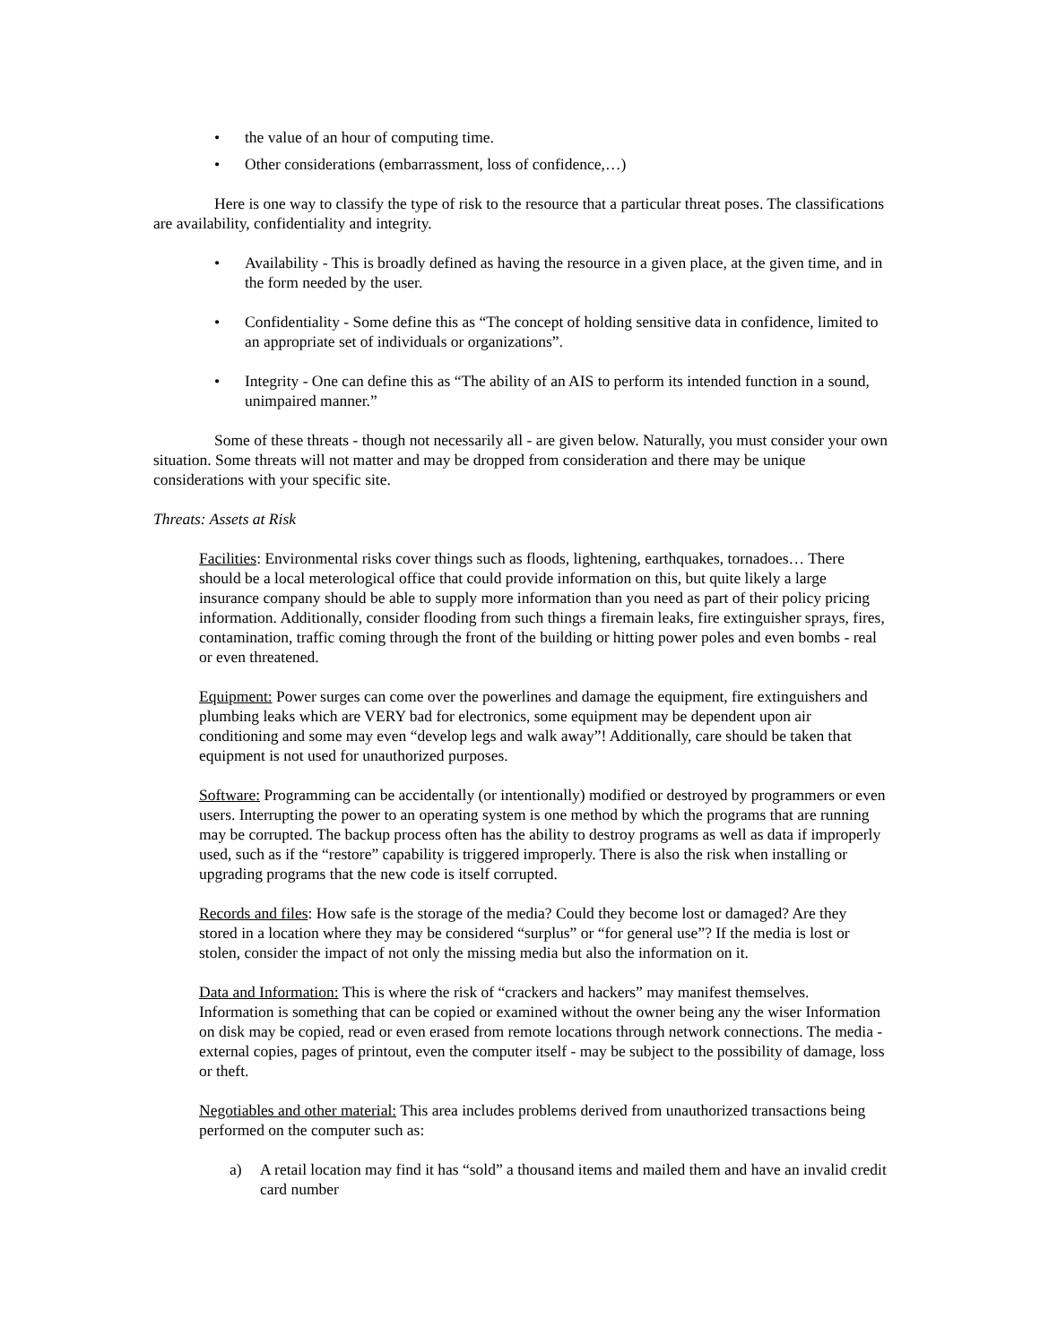• the value of an hour of computing time.
• Other considerations (embarrassment, loss of confidence,…)
Here is one way to classify the type of risk to the resource that a particular threat poses. The classifications are availability, confidentiality and integrity.
• Availability - This is broadly defined as having the resource in a given place, at the given time, and in the form needed by the user.
• Confidentiality - Some define this as “The concept of holding sensitive data in confidence, limited to an appropriate set of individuals or organizations”.
• Integrity - One can define this as “The ability of an AIS to perform its intended function in a sound, unimpaired manner.”
Some of these threats - though not necessarily all - are given below. Naturally, you must consider your own situation. Some threats will not matter and may be dropped from consideration and there may be unique considerations with your specific site.
Threats: Assets at Risk
Facilities: Environmental risks cover things such as floods, lightening, earthquakes, tornadoes… There should be a local meterological office that could provide information on this, but quite likely a large insurance company should be able to supply more information than you need as part of their policy pricing information. Additionally, consider flooding from such things a firemain leaks, fire extinguisher sprays, fires, contamination, traffic coming through the front of the building or hitting power poles and even bombs - real or even threatened.
Equipment: Power surges can come over the powerlines and damage the equipment, fire extinguishers and plumbing leaks which are VERY bad for electronics, some equipment may be dependent upon air conditioning and some may even “develop legs and walk away”! Additionally, care should be taken that equipment is not used for unauthorized purposes.
Software: Programming can be accidentally (or intentionally) modified or destroyed by programmers or even users. Interrupting the power to an operating system is one method by which the programs that are running may be corrupted. The backup process often has the ability to destroy programs as well as data if improperly used, such as if the “restore” capability is triggered improperly. There is also the risk when installing or upgrading programs that the new code is itself corrupted.
Records and files: How safe is the storage of the media? Could they become lost or damaged? Are they stored in a location where they may be considered “surplus” or “for general use”? If the media is lost or stolen, consider the impact of not only the missing media but also the information on it.
Data and Information: This is where the risk of “crackers and hackers” may manifest themselves. Information is something that can be copied or examined without the owner being any the wiser Information on disk may be copied, read or even erased from remote locations through network connections. The media - external copies, pages of printout, even the computer itself - may be subject to the possibility of damage, loss or theft.
Negotiables and other material: This area includes problems derived from unauthorized transactions being performed on the computer such as:
a) A retail location may find it has “sold” a thousand items and mailed them and have an invalid credit card number